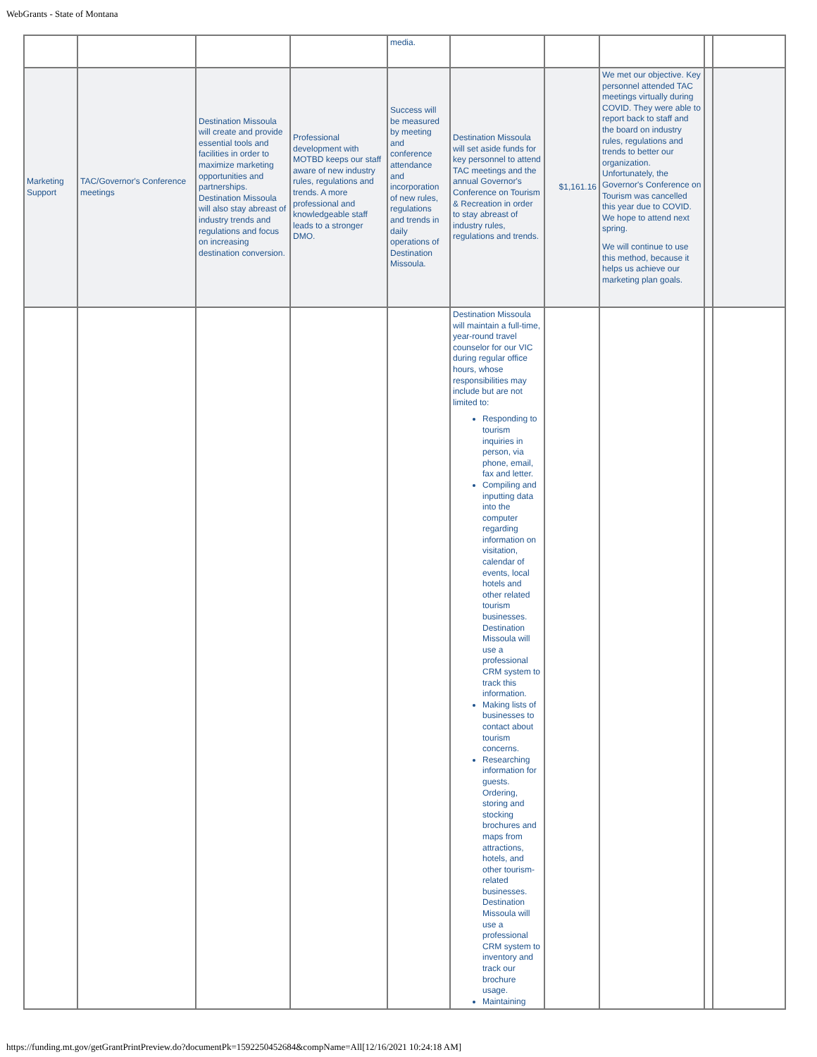WebGrants - State of Montana
| | | | | media. | | | | | |
| Marketing Support | TAC/Governor's Conference meetings | Destination Missoula will create and provide essential tools and facilities in order to maximize marketing opportunities and partnerships. Destination Missoula will also stay abreast of industry trends and regulations and focus on increasing destination conversion. | Professional development with MOTBD keeps our staff aware of new industry rules, regulations and trends. A more professional and knowledgeable staff leads to a stronger DMO. | Success will be measured by meeting and conference attendance and incorporation of new rules, regulations and trends in daily operations of Destination Missoula. | Destination Missoula will set aside funds for key personnel to attend TAC meetings and the annual Governor's Conference on Tourism & Recreation in order to stay abreast of industry rules, regulations and trends. | $1,161.16 | We met our objective. Key personnel attended TAC meetings virtually during COVID. They were able to report back to staff and the board on industry rules, regulations and trends to better our organization. Unfortunately, the Governor's Conference on Tourism was cancelled this year due to COVID. We hope to attend next spring. We will continue to use this method, because it helps us achieve our marketing plan goals. | | |
| | | | | | Destination Missoula will maintain a full-time, year-round travel counselor for our VIC during regular office hours, whose responsibilities may include but are not limited to: Responding to tourism inquiries in person, via phone, email, fax and letter. Compiling and inputting data into the computer regarding information on visitation, calendar of events, local hotels and other related tourism businesses. Destination Missoula will use a professional CRM system to track this information. Making lists of businesses to contact about tourism concerns. Researching information for guests. Ordering, storing and stocking brochures and maps from attractions, hotels, and other tourism-related businesses. Destination Missoula will use a professional CRM system to inventory and track our brochure usage. Maintaining | | | | |
https://funding.mt.gov/getGrantPrintPreview.do?documentPk=1592250452684&compName=All[12/16/2021 10:24:18 AM]